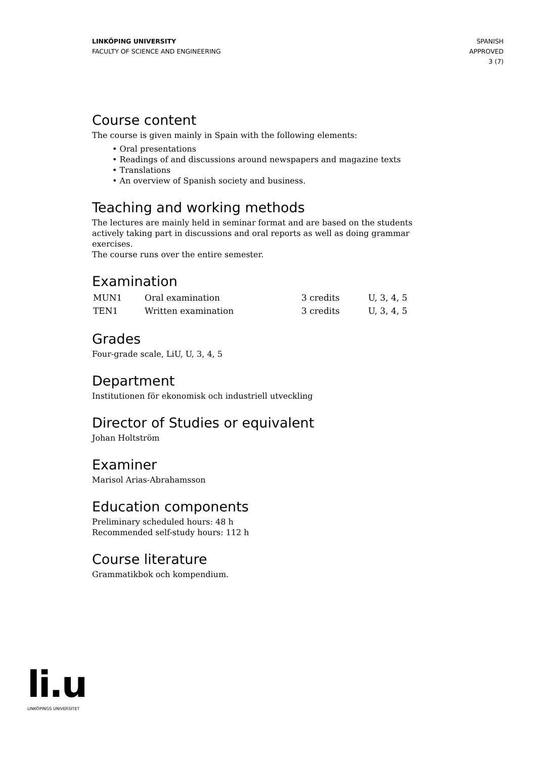LINKÖPING UNIVERSITY
FACULTY OF SCIENCE AND ENGINEERING
SPANISH
APPROVED
3 (7)
Course content
The course is given mainly in Spain with the following elements:
• Oral presentations
• Readings of and discussions around newspapers and magazine texts
• Translations
• An overview of Spanish society and business.
Teaching and working methods
The lectures are mainly held in seminar format and are based on the students actively taking part in discussions and oral reports as well as doing grammar exercises.
The course runs over the entire semester.
Examination
| MUN1 | Oral examination | 3 credits | U, 3, 4, 5 |
| TEN1 | Written examination | 3 credits | U, 3, 4, 5 |
Grades
Four-grade scale, LiU, U, 3, 4, 5
Department
Institutionen för ekonomisk och industriell utveckling
Director of Studies or equivalent
Johan Holtström
Examiner
Marisol Arias-Abrahamsson
Education components
Preliminary scheduled hours: 48 h
Recommended self-study hours: 112 h
Course literature
Grammatikbok och kompendium.
li.u
LINKÖPINGS UNIVERSITET